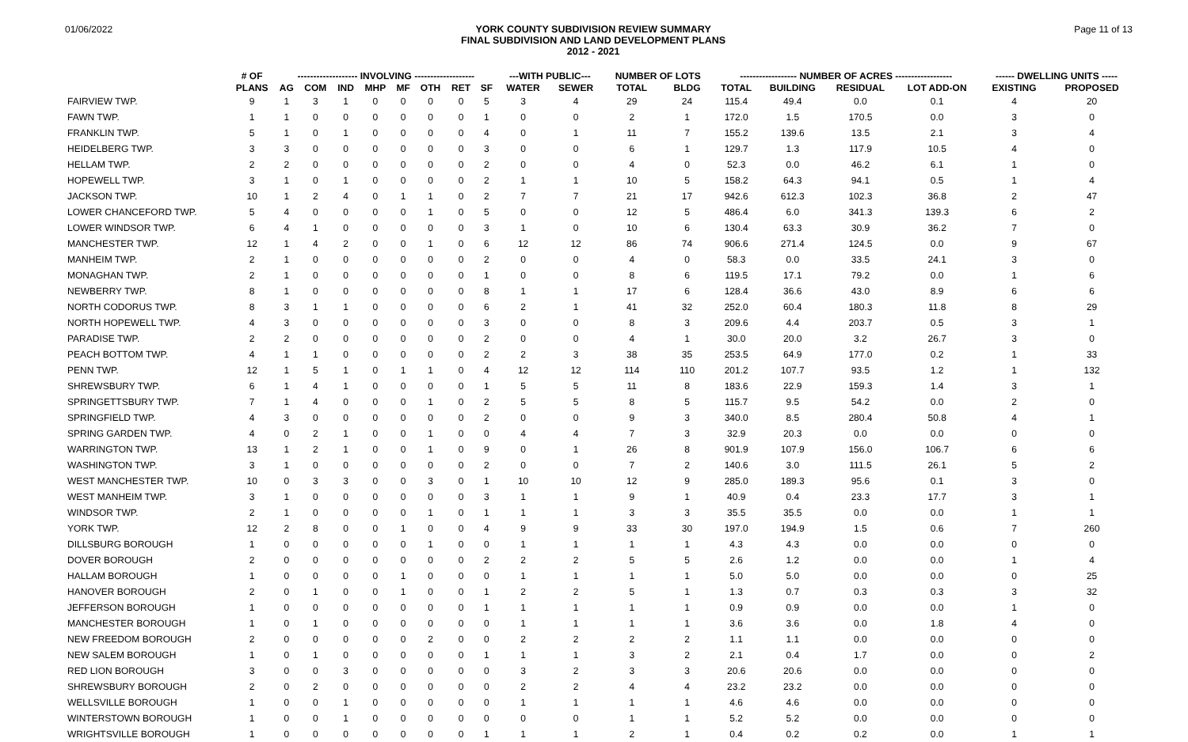01/06/2022
YORK COUNTY SUBDIVISION REVIEW SUMMARY
FINAL SUBDIVISION AND LAND DEVELOPMENT PLANS
2012 - 2021
Page 11 of 13
| | # OF | ------------------- INVOLVING ------------------- | | | | | | | | ---WITH PUBLIC--- | | NUMBER OF LOTS | | ------------------ NUMBER OF ACRES ------------------ | | | | ------ DWELLING UNITS ----- | |
| --- | --- | --- | --- | --- | --- | --- | --- | --- | --- | --- | --- | --- | --- | --- | --- | --- | --- | --- | --- |
| | PLANS | AG | COM | IND | MHP | MF | OTH | RET | SF | WATER | SEWER | TOTAL | BLDG | TOTAL | BUILDING | RESIDUAL | LOT ADD-ON | EXISTING | PROPOSED |
| FAIRVIEW TWP. | 9 | 1 | 3 | 1 | 0 | 0 | 0 | 0 | 5 | 3 | 4 | 29 | 24 | 115.4 | 49.4 | 0.0 | 0.1 | 4 | 20 |
| FAWN TWP. | 1 | 1 | 0 | 0 | 0 | 0 | 0 | 0 | 1 | 0 | 0 | 2 | 1 | 172.0 | 1.5 | 170.5 | 0.0 | 3 | 0 |
| FRANKLIN TWP. | 5 | 1 | 0 | 1 | 0 | 0 | 0 | 0 | 4 | 0 | 1 | 11 | 7 | 155.2 | 139.6 | 13.5 | 2.1 | 3 | 4 |
| HEIDELBERG TWP. | 3 | 3 | 0 | 0 | 0 | 0 | 0 | 0 | 3 | 0 | 0 | 6 | 1 | 129.7 | 1.3 | 117.9 | 10.5 | 4 | 0 |
| HELLAM TWP. | 2 | 2 | 0 | 0 | 0 | 0 | 0 | 0 | 2 | 0 | 0 | 4 | 0 | 52.3 | 0.0 | 46.2 | 6.1 | 1 | 0 |
| HOPEWELL TWP. | 3 | 1 | 0 | 1 | 0 | 0 | 0 | 0 | 2 | 1 | 1 | 10 | 5 | 158.2 | 64.3 | 94.1 | 0.5 | 1 | 4 |
| JACKSON TWP. | 10 | 1 | 2 | 4 | 0 | 1 | 1 | 0 | 2 | 7 | 7 | 21 | 17 | 942.6 | 612.3 | 102.3 | 36.8 | 2 | 47 |
| LOWER CHANCEFORD TWP. | 5 | 4 | 0 | 0 | 0 | 0 | 1 | 0 | 5 | 0 | 0 | 12 | 5 | 486.4 | 6.0 | 341.3 | 139.3 | 6 | 2 |
| LOWER WINDSOR TWP. | 6 | 4 | 1 | 0 | 0 | 0 | 0 | 0 | 3 | 1 | 0 | 10 | 6 | 130.4 | 63.3 | 30.9 | 36.2 | 7 | 0 |
| MANCHESTER TWP. | 12 | 1 | 4 | 2 | 0 | 0 | 1 | 0 | 6 | 12 | 12 | 86 | 74 | 906.6 | 271.4 | 124.5 | 0.0 | 9 | 67 |
| MANHEIM TWP. | 2 | 1 | 0 | 0 | 0 | 0 | 0 | 0 | 2 | 0 | 0 | 4 | 0 | 58.3 | 0.0 | 33.5 | 24.1 | 3 | 0 |
| MONAGHAN TWP. | 2 | 1 | 0 | 0 | 0 | 0 | 0 | 0 | 1 | 0 | 0 | 8 | 6 | 119.5 | 17.1 | 79.2 | 0.0 | 1 | 6 |
| NEWBERRY TWP. | 8 | 1 | 0 | 0 | 0 | 0 | 0 | 0 | 8 | 1 | 1 | 17 | 6 | 128.4 | 36.6 | 43.0 | 8.9 | 6 | 6 |
| NORTH CODORUS TWP. | 8 | 3 | 1 | 1 | 0 | 0 | 0 | 0 | 6 | 2 | 1 | 41 | 32 | 252.0 | 60.4 | 180.3 | 11.8 | 8 | 29 |
| NORTH HOPEWELL TWP. | 4 | 3 | 0 | 0 | 0 | 0 | 0 | 0 | 3 | 0 | 0 | 8 | 3 | 209.6 | 4.4 | 203.7 | 0.5 | 3 | 1 |
| PARADISE TWP. | 2 | 2 | 0 | 0 | 0 | 0 | 0 | 0 | 2 | 0 | 0 | 4 | 1 | 30.0 | 20.0 | 3.2 | 26.7 | 3 | 0 |
| PEACH BOTTOM TWP. | 4 | 1 | 1 | 0 | 0 | 0 | 0 | 0 | 2 | 2 | 3 | 38 | 35 | 253.5 | 64.9 | 177.0 | 0.2 | 1 | 33 |
| PENN TWP. | 12 | 1 | 5 | 1 | 0 | 1 | 1 | 0 | 4 | 12 | 12 | 114 | 110 | 201.2 | 107.7 | 93.5 | 1.2 | 1 | 132 |
| SHREWSBURY TWP. | 6 | 1 | 4 | 1 | 0 | 0 | 0 | 0 | 1 | 5 | 5 | 11 | 8 | 183.6 | 22.9 | 159.3 | 1.4 | 3 | 1 |
| SPRINGETTSBURY TWP. | 7 | 1 | 4 | 0 | 0 | 0 | 1 | 0 | 2 | 5 | 5 | 8 | 5 | 115.7 | 9.5 | 54.2 | 0.0 | 2 | 0 |
| SPRINGFIELD TWP. | 4 | 3 | 0 | 0 | 0 | 0 | 0 | 0 | 2 | 0 | 0 | 9 | 3 | 340.0 | 8.5 | 280.4 | 50.8 | 4 | 1 |
| SPRING GARDEN TWP. | 4 | 0 | 2 | 1 | 0 | 0 | 1 | 0 | 0 | 4 | 4 | 7 | 3 | 32.9 | 20.3 | 0.0 | 0.0 | 0 | 0 |
| WARRINGTON TWP. | 13 | 1 | 2 | 1 | 0 | 0 | 1 | 0 | 9 | 0 | 1 | 26 | 8 | 901.9 | 107.9 | 156.0 | 106.7 | 6 | 6 |
| WASHINGTON TWP. | 3 | 1 | 0 | 0 | 0 | 0 | 0 | 0 | 2 | 0 | 0 | 7 | 2 | 140.6 | 3.0 | 111.5 | 26.1 | 5 | 2 |
| WEST MANCHESTER TWP. | 10 | 0 | 3 | 3 | 0 | 0 | 3 | 0 | 1 | 10 | 10 | 12 | 9 | 285.0 | 189.3 | 95.6 | 0.1 | 3 | 0 |
| WEST MANHEIM TWP. | 3 | 1 | 0 | 0 | 0 | 0 | 0 | 0 | 3 | 1 | 1 | 9 | 1 | 40.9 | 0.4 | 23.3 | 17.7 | 3 | 1 |
| WINDSOR TWP. | 2 | 1 | 0 | 0 | 0 | 0 | 1 | 0 | 1 | 1 | 1 | 3 | 3 | 35.5 | 35.5 | 0.0 | 0.0 | 1 | 1 |
| YORK TWP. | 12 | 2 | 8 | 0 | 0 | 1 | 0 | 0 | 4 | 9 | 9 | 33 | 30 | 197.0 | 194.9 | 1.5 | 0.6 | 7 | 260 |
| DILLSBURG BOROUGH | 1 | 0 | 0 | 0 | 0 | 0 | 1 | 0 | 0 | 1 | 1 | 1 | 1 | 4.3 | 4.3 | 0.0 | 0.0 | 0 | 0 |
| DOVER BOROUGH | 2 | 0 | 0 | 0 | 0 | 0 | 0 | 0 | 2 | 2 | 2 | 5 | 5 | 2.6 | 1.2 | 0.0 | 0.0 | 1 | 4 |
| HALLAM BOROUGH | 1 | 0 | 0 | 0 | 0 | 1 | 0 | 0 | 0 | 1 | 1 | 1 | 1 | 5.0 | 5.0 | 0.0 | 0.0 | 0 | 25 |
| HANOVER BOROUGH | 2 | 0 | 1 | 0 | 0 | 1 | 0 | 0 | 1 | 2 | 2 | 5 | 1 | 1.3 | 0.7 | 0.3 | 0.3 | 3 | 32 |
| JEFFERSON BOROUGH | 1 | 0 | 0 | 0 | 0 | 0 | 0 | 0 | 1 | 1 | 1 | 1 | 1 | 0.9 | 0.9 | 0.0 | 0.0 | 1 | 0 |
| MANCHESTER BOROUGH | 1 | 0 | 1 | 0 | 0 | 0 | 0 | 0 | 0 | 1 | 1 | 1 | 1 | 3.6 | 3.6 | 0.0 | 1.8 | 4 | 0 |
| NEW FREEDOM BOROUGH | 2 | 0 | 0 | 0 | 0 | 0 | 2 | 0 | 0 | 2 | 2 | 2 | 2 | 1.1 | 1.1 | 0.0 | 0.0 | 0 | 0 |
| NEW SALEM BOROUGH | 1 | 0 | 1 | 0 | 0 | 0 | 0 | 0 | 1 | 1 | 1 | 3 | 2 | 2.1 | 0.4 | 1.7 | 0.0 | 0 | 2 |
| RED LION BOROUGH | 3 | 0 | 0 | 3 | 0 | 0 | 0 | 0 | 0 | 3 | 2 | 3 | 3 | 20.6 | 20.6 | 0.0 | 0.0 | 0 | 0 |
| SHREWSBURY BOROUGH | 2 | 0 | 2 | 0 | 0 | 0 | 0 | 0 | 0 | 2 | 2 | 4 | 4 | 23.2 | 23.2 | 0.0 | 0.0 | 0 | 0 |
| WELLSVILLE BOROUGH | 1 | 0 | 0 | 1 | 0 | 0 | 0 | 0 | 0 | 1 | 1 | 1 | 1 | 4.6 | 4.6 | 0.0 | 0.0 | 0 | 0 |
| WINTERSTOWN BOROUGH | 1 | 0 | 0 | 1 | 0 | 0 | 0 | 0 | 0 | 0 | 0 | 1 | 1 | 5.2 | 5.2 | 0.0 | 0.0 | 0 | 0 |
| WRIGHTSVILLE BOROUGH | 1 | 0 | 0 | 0 | 0 | 0 | 0 | 0 | 1 | 1 | 1 | 2 | 1 | 0.4 | 0.2 | 0.2 | 0.0 | 1 | 1 |